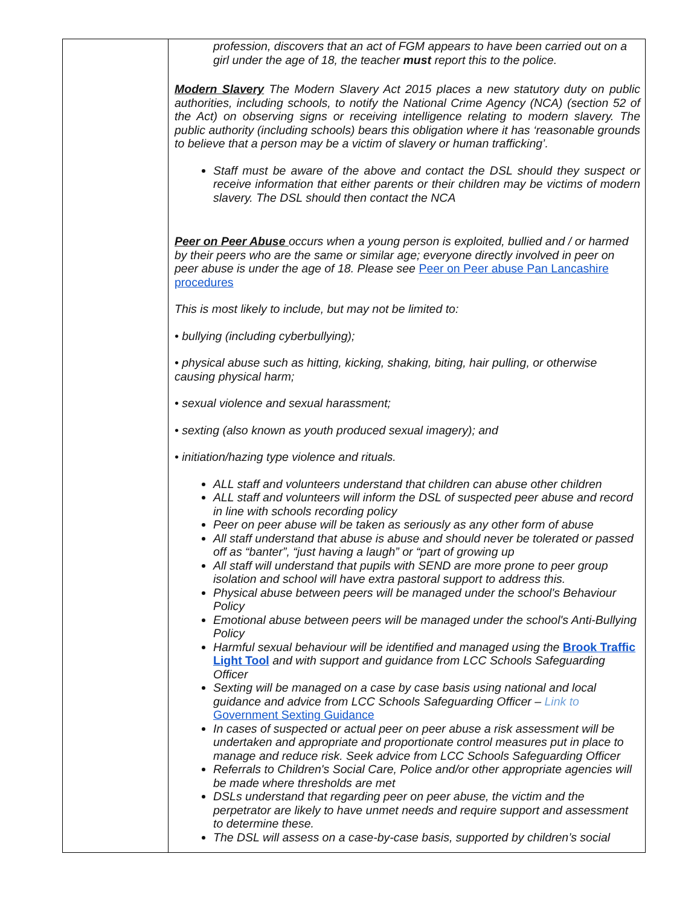| | profession, discovers that an act of FGM appears to have been carried out on a girl under the age of 18, the teacher must report this to the police. Modern Slavery The Modern Slavery Act 2015 places a new statutory duty on public authorities, including schools, to notify the National Crime Agency (NCA) (section 52 of the Act) on observing signs or receiving intelligence relating to modern slavery. The public authority (including schools) bears this obligation where it has ‘reasonable grounds to believe that a person may be a victim of slavery or human trafficking’. Staff must be aware of the above and contact the DSL should they suspect or receive information that either parents or their children may be victims of modern slavery. The DSL should then contact the NCA Peer on Peer Abuse occurs when a young person is exploited, bullied and / or harmed by their peers who are the same or similar age; everyone directly involved in peer on peer abuse is under the age of 18. Please see Peer on Peer abuse Pan Lancashire procedures This is most likely to include, but may not be limited to: • bullying (including cyberbullying); • physical abuse such as hitting, kicking, shaking, biting, hair pulling, or otherwise causing physical harm; • sexual violence and sexual harassment; • sexting (also known as youth produced sexual imagery); and • initiation/hazing type violence and rituals. ALL staff and volunteers understand that children can abuse other children ALL staff and volunteers will inform the DSL of suspected peer abuse and record in line with schools recording policy Peer on peer abuse will be taken as seriously as any other form of abuse All staff understand that abuse is abuse and should never be tolerated or passed off as “banter”, “just having a laugh” or “part of growing up All staff will understand that pupils with SEND are more prone to peer group isolation and school will have extra pastoral support to address this. Physical abuse between peers will be managed under the school's Behaviour Policy Emotional abuse between peers will be managed under the school's Anti-Bullying Policy Harmful sexual behaviour will be identified and managed using the Brook Traffic Light Tool and with support and guidance from LCC Schools Safeguarding Officer Sexting will be managed on a case by case basis using national and local guidance and advice from LCC Schools Safeguarding Officer – Link to Government Sexting Guidance In cases of suspected or actual peer on peer abuse a risk assessment will be undertaken and appropriate and proportionate control measures put in place to manage and reduce risk. Seek advice from LCC Schools Safeguarding Officer Referrals to Children's Social Care, Police and/or other appropriate agencies will be made where thresholds are met DSLs understand that regarding peer on peer abuse, the victim and the perpetrator are likely to have unmet needs and require support and assessment to determine these. The DSL will assess on a case-by-case basis, supported by children’s social |